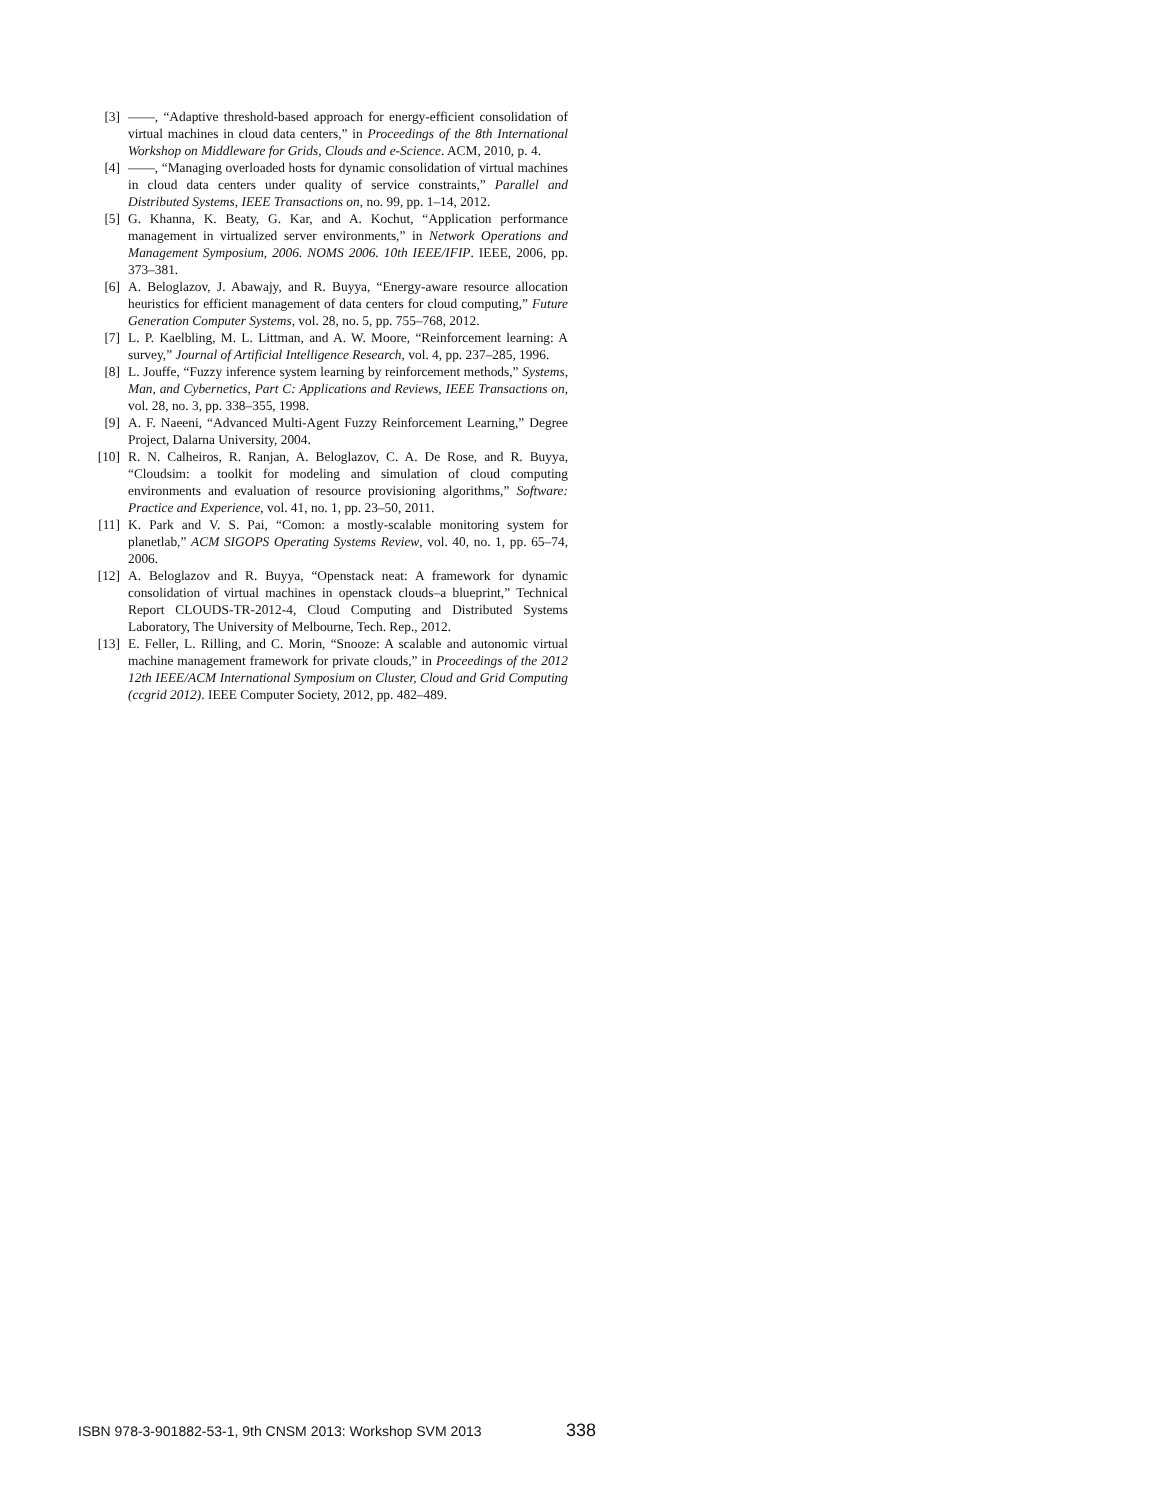[3] ——, “Adaptive threshold-based approach for energy-efficient consolidation of virtual machines in cloud data centers,” in Proceedings of the 8th International Workshop on Middleware for Grids, Clouds and e-Science. ACM, 2010, p. 4.
[4] ——, “Managing overloaded hosts for dynamic consolidation of virtual machines in cloud data centers under quality of service constraints,” Parallel and Distributed Systems, IEEE Transactions on, no. 99, pp. 1–14, 2012.
[5] G. Khanna, K. Beaty, G. Kar, and A. Kochut, “Application performance management in virtualized server environments,” in Network Operations and Management Symposium, 2006. NOMS 2006. 10th IEEE/IFIP. IEEE, 2006, pp. 373–381.
[6] A. Beloglazov, J. Abawajy, and R. Buyya, “Energy-aware resource allocation heuristics for efficient management of data centers for cloud computing,” Future Generation Computer Systems, vol. 28, no. 5, pp. 755–768, 2012.
[7] L. P. Kaelbling, M. L. Littman, and A. W. Moore, “Reinforcement learning: A survey,” Journal of Artificial Intelligence Research, vol. 4, pp. 237–285, 1996.
[8] L. Jouffe, “Fuzzy inference system learning by reinforcement methods,” Systems, Man, and Cybernetics, Part C: Applications and Reviews, IEEE Transactions on, vol. 28, no. 3, pp. 338–355, 1998.
[9] A. F. Naeeni, “Advanced Multi-Agent Fuzzy Reinforcement Learning,” Degree Project, Dalarna University, 2004.
[10] R. N. Calheiros, R. Ranjan, A. Beloglazov, C. A. De Rose, and R. Buyya, “Cloudsim: a toolkit for modeling and simulation of cloud computing environments and evaluation of resource provisioning algorithms,” Software: Practice and Experience, vol. 41, no. 1, pp. 23–50, 2011.
[11] K. Park and V. S. Pai, “Comon: a mostly-scalable monitoring system for planetlab,” ACM SIGOPS Operating Systems Review, vol. 40, no. 1, pp. 65–74, 2006.
[12] A. Beloglazov and R. Buyya, “Openstack neat: A framework for dynamic consolidation of virtual machines in openstack clouds–a blueprint,” Technical Report CLOUDS-TR-2012-4, Cloud Computing and Distributed Systems Laboratory, The University of Melbourne, Tech. Rep., 2012.
[13] E. Feller, L. Rilling, and C. Morin, “Snooze: A scalable and autonomic virtual machine management framework for private clouds,” in Proceedings of the 2012 12th IEEE/ACM International Symposium on Cluster, Cloud and Grid Computing (ccgrid 2012). IEEE Computer Society, 2012, pp. 482–489.
ISBN 978-3-901882-53-1, 9th CNSM 2013: Workshop SVM 2013
338